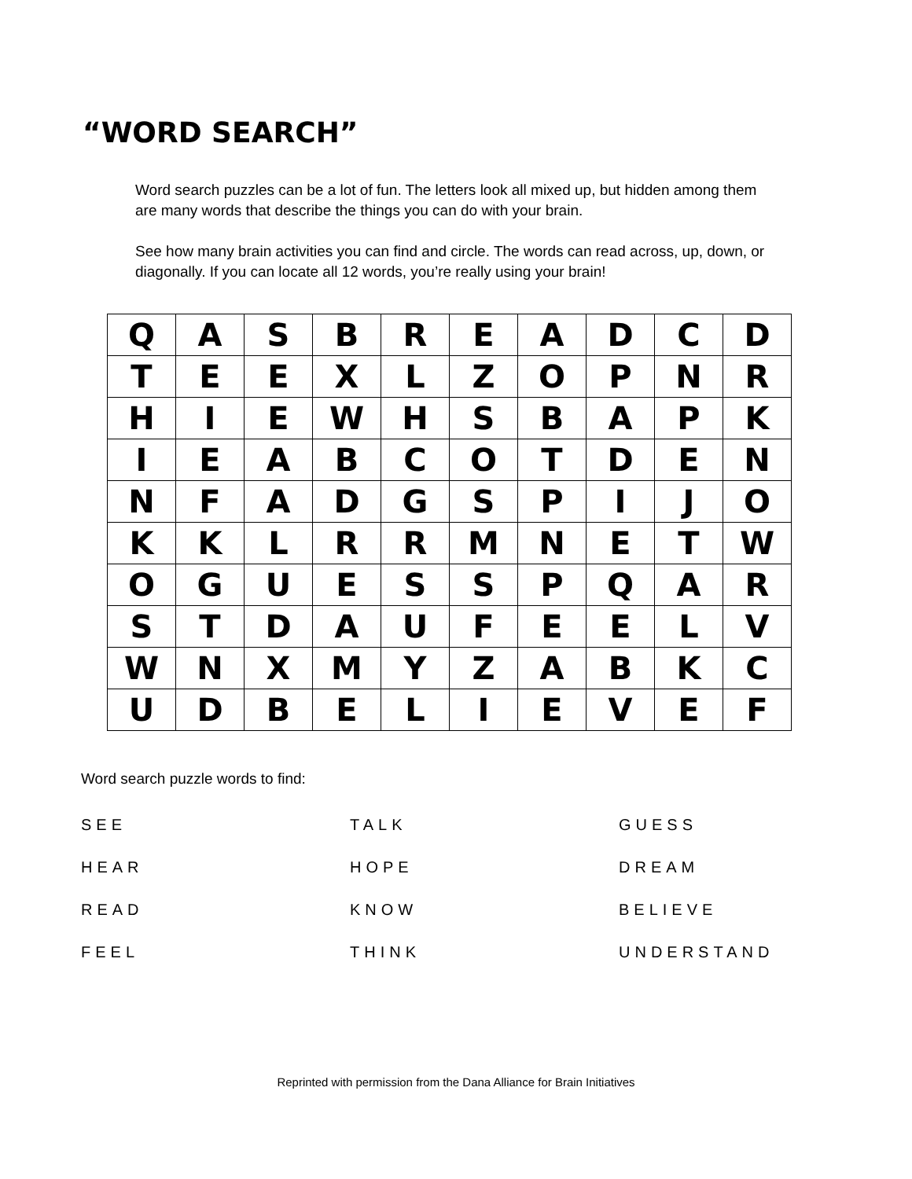“WORD SEARCH”
Word search puzzles can be a lot of fun. The letters look all mixed up, but hidden among them are many words that describe the things you can do with your brain.
See how many brain activities you can find and circle. The words can read across, up, down, or diagonally. If you can locate all 12 words, you’re really using your brain!
| Q | A | S | B | R | E | A | D | C | D |
| T | E | E | X | L | Z | O | P | N | R |
| H | I | E | W | H | S | B | A | P | K |
| I | E | A | B | C | O | T | D | E | N |
| N | F | A | D | G | S | P | I | J | O |
| K | K | L | R | R | M | N | E | T | W |
| O | G | U | E | S | S | P | Q | A | R |
| S | T | D | A | U | F | E | E | L | V |
| W | N | X | M | Y | Z | A | B | K | C |
| U | D | B | E | L | I | E | V | E | F |
Word search puzzle words to find:
| SEE | TALK | GUESS |
| HEAR | HOPE | DREAM |
| READ | KNOW | BELIEVE |
| FEEL | THINK | UNDERSTAND |
Reprinted with permission from the Dana Alliance for Brain Initiatives